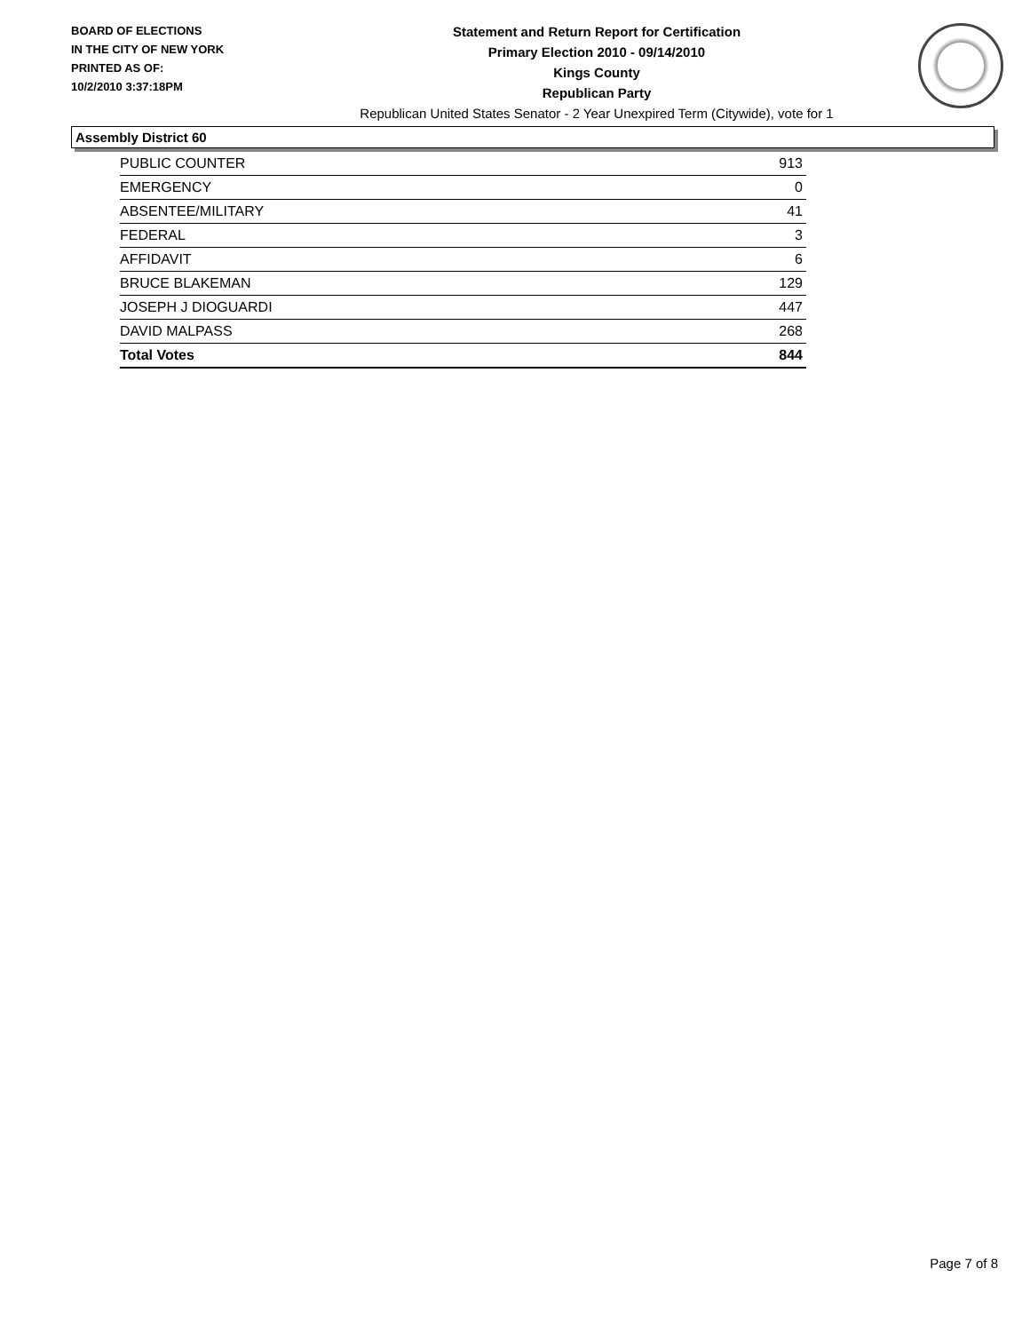BOARD OF ELECTIONS
IN THE CITY OF NEW YORK
PRINTED AS OF:
10/2/2010 3:37:18PM
Statement and Return Report for Certification
Primary Election 2010 - 09/14/2010
Kings County
Republican Party
Republican United States Senator - 2 Year Unexpired Term (Citywide), vote for 1
Assembly District 60
| PUBLIC COUNTER | 913 |
| EMERGENCY | 0 |
| ABSENTEE/MILITARY | 41 |
| FEDERAL | 3 |
| AFFIDAVIT | 6 |
| BRUCE BLAKEMAN | 129 |
| JOSEPH J DIOGUARDI | 447 |
| DAVID MALPASS | 268 |
| Total Votes | 844 |
Page 7 of 8